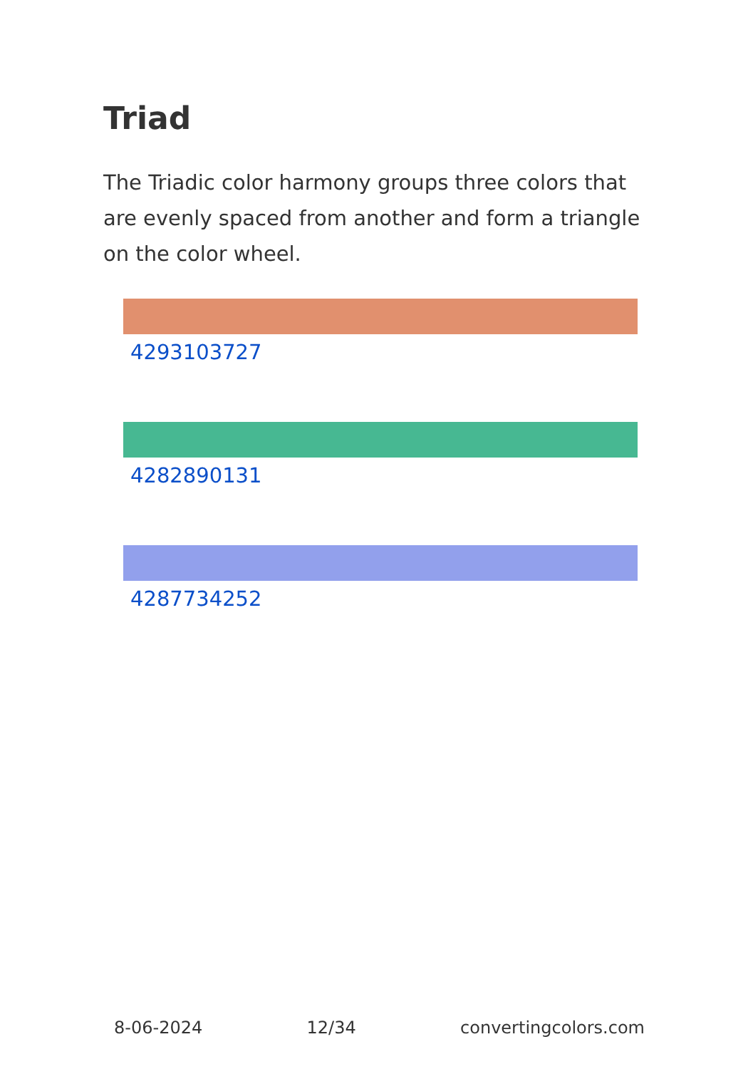Triad
The Triadic color harmony groups three colors that are evenly spaced from another and form a triangle on the color wheel.
4293103727
4282890131
4287734252
8-06-2024 12/34 convertingcolors.com